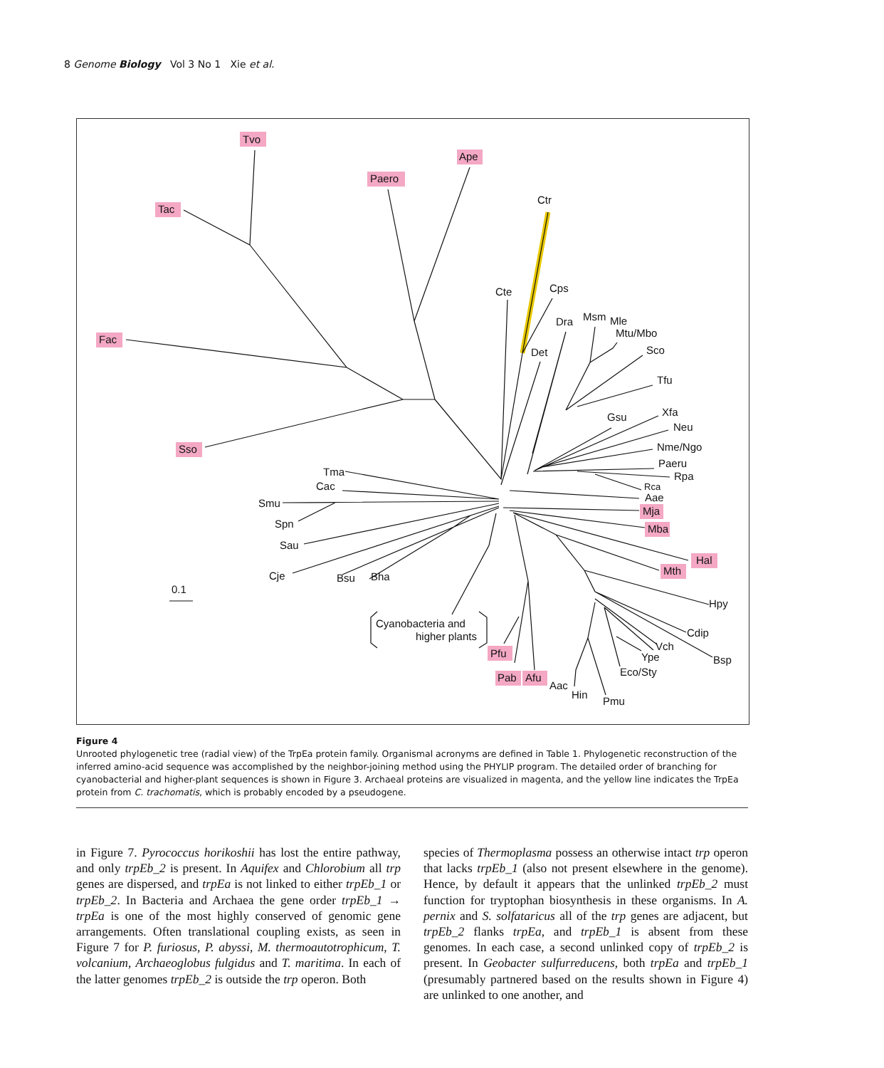8 Genome Biology Vol 3 No 1 Xie et al.
Tvo
Ape
Paero
Ctr
Tac
Cps
Cte
Dra
Msm
Mle
Mtu/Mbo
Fac
Det
Sco
Tfu
Xfa
Gsu
Neu
Nme/Ngo
Sso
Paeru
Tma
Rpa
Cac
Rca
Aae
Smu
Mja
Spn
Mba
Sau
Hal
Mth
Cje
Bsu
Bha
0.1
Hpy
Cyanobacteria and
higher plants
Cdip
Vch
Pfu
Ype
Bsp
Eco/Sty
Pab
Afu
Aac
Hin
Pmu
Figure 4
Unrooted phylogenetic tree (radial view) of the TrpEa protein family. Organismal acronyms are defined in Table 1. Phylogenetic reconstruction of the inferred amino-acid sequence was accomplished by the neighbor-joining method using the PHYLIP program. The detailed order of branching for cyanobacterial and higher-plant sequences is shown in Figure 3. Archaeal proteins are visualized in magenta, and the yellow line indicates the TrpEa protein from C. trachomatis, which is probably encoded by a pseudogene.
in Figure 7. Pyrococcus horikoshii has lost the entire pathway, and only trpEb_2 is present. In Aquifex and Chlorobium all trp genes are dispersed, and trpEa is not linked to either trpEb_1 or trpEb_2. In Bacteria and Archaea the gene order trpEb_1 → trpEa is one of the most highly conserved of genomic gene arrangements. Often translational coupling exists, as seen in Figure 7 for P. furiosus, P. abyssi, M. thermoautotrophicum, T. volcanium, Archaeoglobus fulgidus and T. maritima. In each of the latter genomes trpEb_2 is outside the trp operon. Both
species of Thermoplasma possess an otherwise intact trp operon that lacks trpEb_1 (also not present elsewhere in the genome). Hence, by default it appears that the unlinked trpEb_2 must function for tryptophan biosynthesis in these organisms. In A. pernix and S. solfataricus all of the trp genes are adjacent, but trpEb_2 flanks trpEa, and trpEb_1 is absent from these genomes. In each case, a second unlinked copy of trpEb_2 is present. In Geobacter sulfurreducens, both trpEa and trpEb_1 (presumably partnered based on the results shown in Figure 4) are unlinked to one another, and